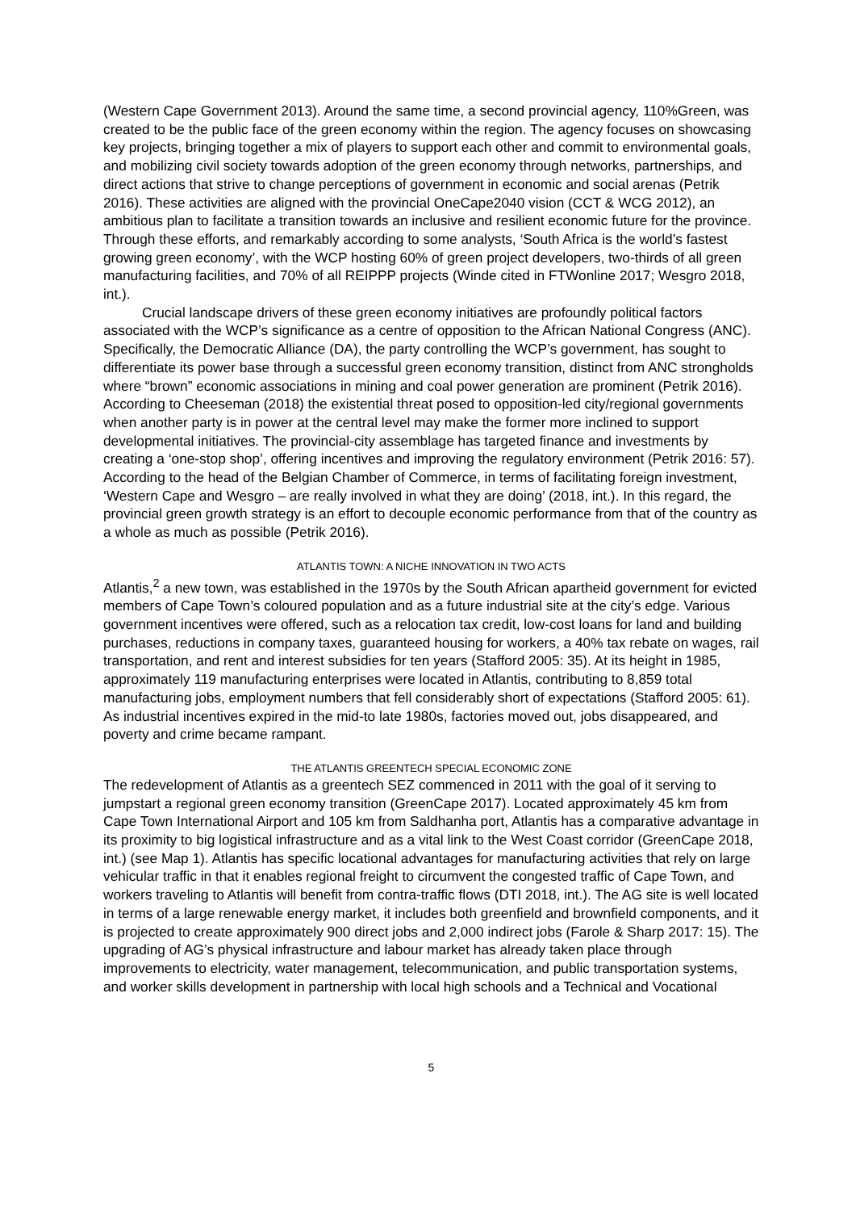(Western Cape Government 2013). Around the same time, a second provincial agency, 110%Green, was created to be the public face of the green economy within the region. The agency focuses on showcasing key projects, bringing together a mix of players to support each other and commit to environmental goals, and mobilizing civil society towards adoption of the green economy through networks, partnerships, and direct actions that strive to change perceptions of government in economic and social arenas (Petrik 2016). These activities are aligned with the provincial OneCape2040 vision (CCT & WCG 2012), an ambitious plan to facilitate a transition towards an inclusive and resilient economic future for the province. Through these efforts, and remarkably according to some analysts, ‘South Africa is the world’s fastest growing green economy’, with the WCP hosting 60% of green project developers, two-thirds of all green manufacturing facilities, and 70% of all REIPPP projects (Winde cited in FTWonline 2017; Wesgro 2018, int.).
Crucial landscape drivers of these green economy initiatives are profoundly political factors associated with the WCP’s significance as a centre of opposition to the African National Congress (ANC). Specifically, the Democratic Alliance (DA), the party controlling the WCP’s government, has sought to differentiate its power base through a successful green economy transition, distinct from ANC strongholds where “brown” economic associations in mining and coal power generation are prominent (Petrik 2016). According to Cheeseman (2018) the existential threat posed to opposition-led city/regional governments when another party is in power at the central level may make the former more inclined to support developmental initiatives. The provincial-city assemblage has targeted finance and investments by creating a ‘one-stop shop’, offering incentives and improving the regulatory environment (Petrik 2016: 57). According to the head of the Belgian Chamber of Commerce, in terms of facilitating foreign investment, ‘Western Cape and Wesgro – are really involved in what they are doing’ (2018, int.). In this regard, the provincial green growth strategy is an effort to decouple economic performance from that of the country as a whole as much as possible (Petrik 2016).
ATLANTIS TOWN: A NICHE INNOVATION IN TWO ACTS
Atlantis,<sup>2</sup> a new town, was established in the 1970s by the South African apartheid government for evicted members of Cape Town’s coloured population and as a future industrial site at the city’s edge. Various government incentives were offered, such as a relocation tax credit, low-cost loans for land and building purchases, reductions in company taxes, guaranteed housing for workers, a 40% tax rebate on wages, rail transportation, and rent and interest subsidies for ten years (Stafford 2005: 35). At its height in 1985, approximately 119 manufacturing enterprises were located in Atlantis, contributing to 8,859 total manufacturing jobs, employment numbers that fell considerably short of expectations (Stafford 2005: 61). As industrial incentives expired in the mid-to late 1980s, factories moved out, jobs disappeared, and poverty and crime became rampant.
THE ATLANTIS GREENTECH SPECIAL ECONOMIC ZONE
The redevelopment of Atlantis as a greentech SEZ commenced in 2011 with the goal of it serving to jumpstart a regional green economy transition (GreenCape 2017). Located approximately 45 km from Cape Town International Airport and 105 km from Saldhanha port, Atlantis has a comparative advantage in its proximity to big logistical infrastructure and as a vital link to the West Coast corridor (GreenCape 2018, int.) (see Map 1). Atlantis has specific locational advantages for manufacturing activities that rely on large vehicular traffic in that it enables regional freight to circumvent the congested traffic of Cape Town, and workers traveling to Atlantis will benefit from contra-traffic flows (DTI 2018, int.). The AG site is well located in terms of a large renewable energy market, it includes both greenfield and brownfield components, and it is projected to create approximately 900 direct jobs and 2,000 indirect jobs (Farole & Sharp 2017: 15). The upgrading of AG’s physical infrastructure and labour market has already taken place through improvements to electricity, water management, telecommunication, and public transportation systems, and worker skills development in partnership with local high schools and a Technical and Vocational
5